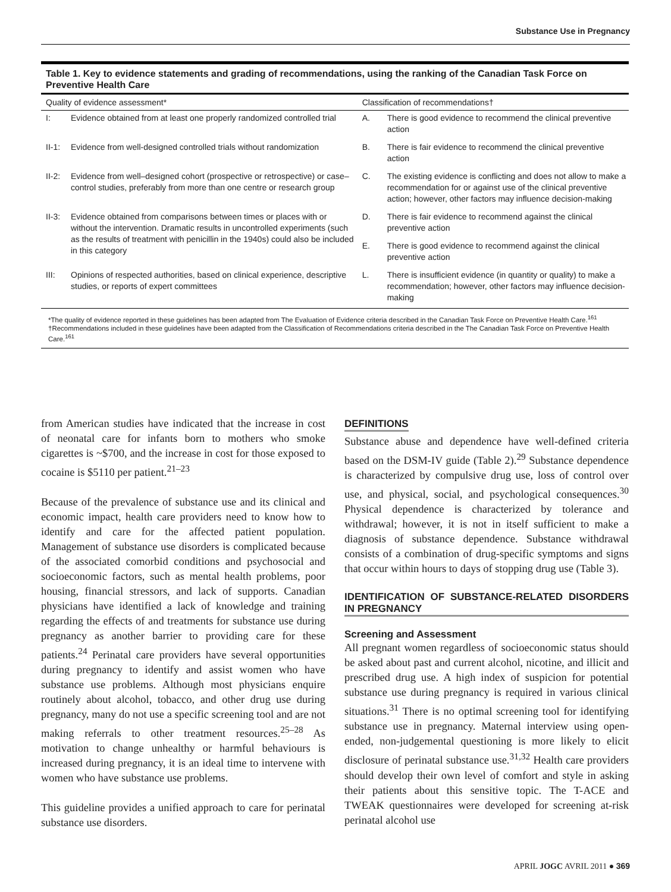Substance Use in Pregnancy
Table 1. Key to evidence statements and grading of recommendations, using the ranking of the Canadian Task Force on Preventive Health Care
| Quality of evidence assessment* | | Classification of recommendations† | |
| --- | --- | --- | --- |
| I: | Evidence obtained from at least one properly randomized controlled trial | A. | There is good evidence to recommend the clinical preventive action |
| II-1: | Evidence from well-designed controlled trials without randomization | B. | There is fair evidence to recommend the clinical preventive action |
| II-2: | Evidence from well–designed cohort (prospective or retrospective) or case–control studies, preferably from more than one centre or research group | C. | The existing evidence is conflicting and does not allow to make a recommendation for or against use of the clinical preventive action; however, other factors may influence decision-making |
| II-3: | Evidence obtained from comparisons between times or places with or without the intervention. Dramatic results in uncontrolled experiments (such as the results of treatment with penicillin in the 1940s) could also be included in this category | D. | There is fair evidence to recommend against the clinical preventive action |
| | | E. | There is good evidence to recommend against the clinical preventive action |
| III: | Opinions of respected authorities, based on clinical experience, descriptive studies, or reports of expert committees | L. | There is insufficient evidence (in quantity or quality) to make a recommendation; however, other factors may influence decision-making |
*The quality of evidence reported in these guidelines has been adapted from The Evaluation of Evidence criteria described in the Canadian Task Force on Preventive Health Care.<sup>161</sup>
†Recommendations included in these guidelines have been adapted from the Classification of Recommendations criteria described in the The Canadian Task Force on Preventive Health Care.<sup>161</sup>
from American studies have indicated that the increase in cost of neonatal care for infants born to mothers who smoke cigarettes is ~$700, and the increase in cost for those exposed to cocaine is $5110 per patient.<sup>21–23</sup>
Because of the prevalence of substance use and its clinical and economic impact, health care providers need to know how to identify and care for the affected patient population. Management of substance use disorders is complicated because of the associated comorbid conditions and psychosocial and socioeconomic factors, such as mental health problems, poor housing, financial stressors, and lack of supports. Canadian physicians have identified a lack of knowledge and training regarding the effects of and treatments for substance use during pregnancy as another barrier to providing care for these patients.<sup>24</sup> Perinatal care providers have several opportunities during pregnancy to identify and assist women who have substance use problems. Although most physicians enquire routinely about alcohol, tobacco, and other drug use during pregnancy, many do not use a specific screening tool and are not making referrals to other treatment resources.<sup>25–28</sup> As motivation to change unhealthy or harmful behaviours is increased during pregnancy, it is an ideal time to intervene with women who have substance use problems.
This guideline provides a unified approach to care for perinatal substance use disorders.
DEFINITIONS
Substance abuse and dependence have well-defined criteria based on the DSM-IV guide (Table 2).<sup>29</sup> Substance dependence is characterized by compulsive drug use, loss of control over use, and physical, social, and psychological consequences.<sup>30</sup> Physical dependence is characterized by tolerance and withdrawal; however, it is not in itself sufficient to make a diagnosis of substance dependence. Substance withdrawal consists of a combination of drug-specific symptoms and signs that occur within hours to days of stopping drug use (Table 3).
IDENTIFICATION OF SUBSTANCE-RELATED DISORDERS IN PREGNANCY
Screening and Assessment
All pregnant women regardless of socioeconomic status should be asked about past and current alcohol, nicotine, and illicit and prescribed drug use. A high index of suspicion for potential substance use during pregnancy is required in various clinical situations.<sup>31</sup> There is no optimal screening tool for identifying substance use in pregnancy. Maternal interview using open-ended, non-judgemental questioning is more likely to elicit disclosure of perinatal substance use.<sup>31,32</sup> Health care providers should develop their own level of comfort and style in asking their patients about this sensitive topic. The T-ACE and TWEAK questionnaires were developed for screening at-risk perinatal alcohol use
APRIL JOGC AVRIL 2011 ● 369